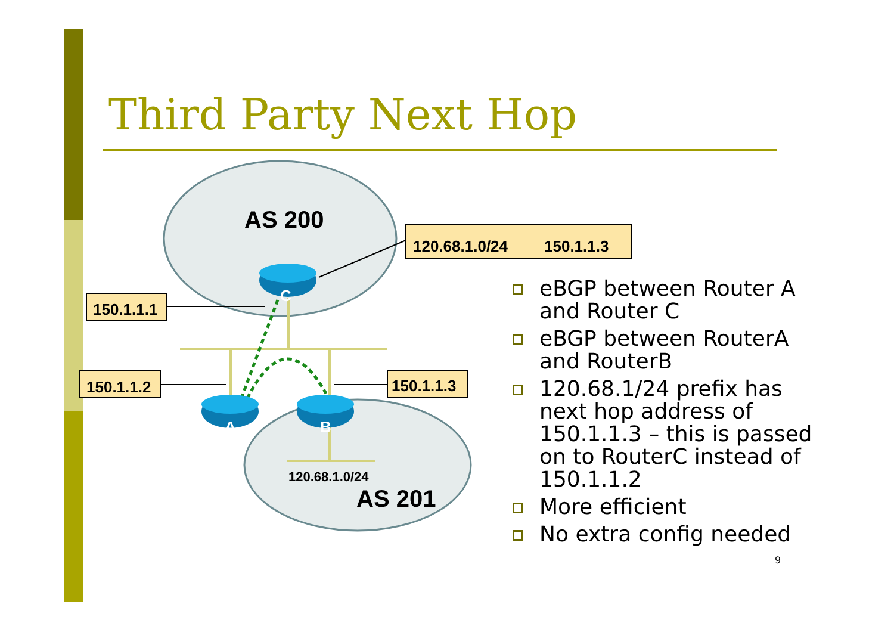Third Party Next Hop
AS 200
AS 201
120.68.1.0/24
C
A
B
120.68.1.0/24
150.1.1.3
150.1.1.1
150.1.1.2
150.1.1.3
eBGP between Router A and Router C
eBGP between RouterA and RouterB
120.68.1/24 prefix has next hop address of 150.1.1.3 – this is passed on to RouterC instead of 150.1.1.2
More efficient
No extra config needed
9